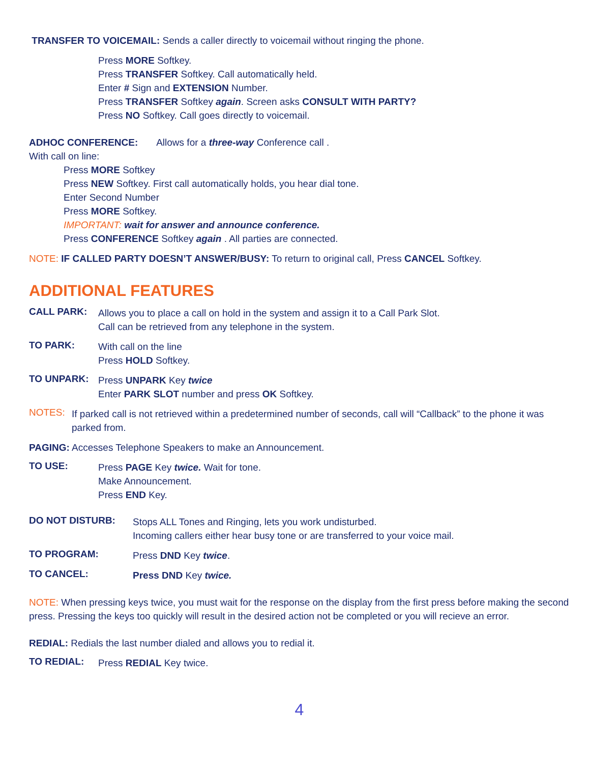TRANSFER TO VOICEMAIL: Sends a caller directly to voicemail without ringing the phone.
Press MORE Softkey.
Press TRANSFER Softkey. Call automatically held.
Enter # Sign and EXTENSION Number.
Press TRANSFER Softkey again. Screen asks CONSULT WITH PARTY?
Press NO Softkey. Call goes directly to voicemail.
ADHOC CONFERENCE: Allows for a three-way Conference call .
With call on line:
Press MORE Softkey
Press NEW Softkey. First call automatically holds, you hear dial tone.
Enter Second Number
Press MORE Softkey.
IMPORTANT: wait for answer and announce conference.
Press CONFERENCE Softkey again . All parties are connected.
NOTE: IF CALLED PARTY DOESN’T ANSWER/BUSY: To return to original call, Press CANCEL Softkey.
ADDITIONAL FEATURES
CALL PARK:
Allows you to place a call on hold in the system and assign it to a Call Park Slot.
Call can be retrieved from any telephone in the system.
TO PARK:
With call on the line
Press HOLD Softkey.
TO UNPARK:
Press UNPARK Key twice
Enter PARK SLOT number and press OK Softkey.
NOTES:
If parked call is not retrieved within a predetermined number of seconds, call will “Callback” to the phone it was parked from.
PAGING: Accesses Telephone Speakers to make an Announcement.
TO USE:
Press PAGE Key twice. Wait for tone.
Make Announcement.
Press END Key.
DO NOT DISTURB:
Stops ALL Tones and Ringing, lets you work undisturbed.
Incoming callers either hear busy tone or are transferred to your voice mail.
TO PROGRAM:
Press DND Key twice.
TO CANCEL:
Press DND Key twice.
NOTE: When pressing keys twice, you must wait for the response on the display from the first press before making the second press. Pressing the keys too quickly will result in the desired action not be completed or you will recieve an error.
REDIAL: Redials the last number dialed and allows you to redial it.
TO REDIAL:
Press REDIAL Key twice.
4